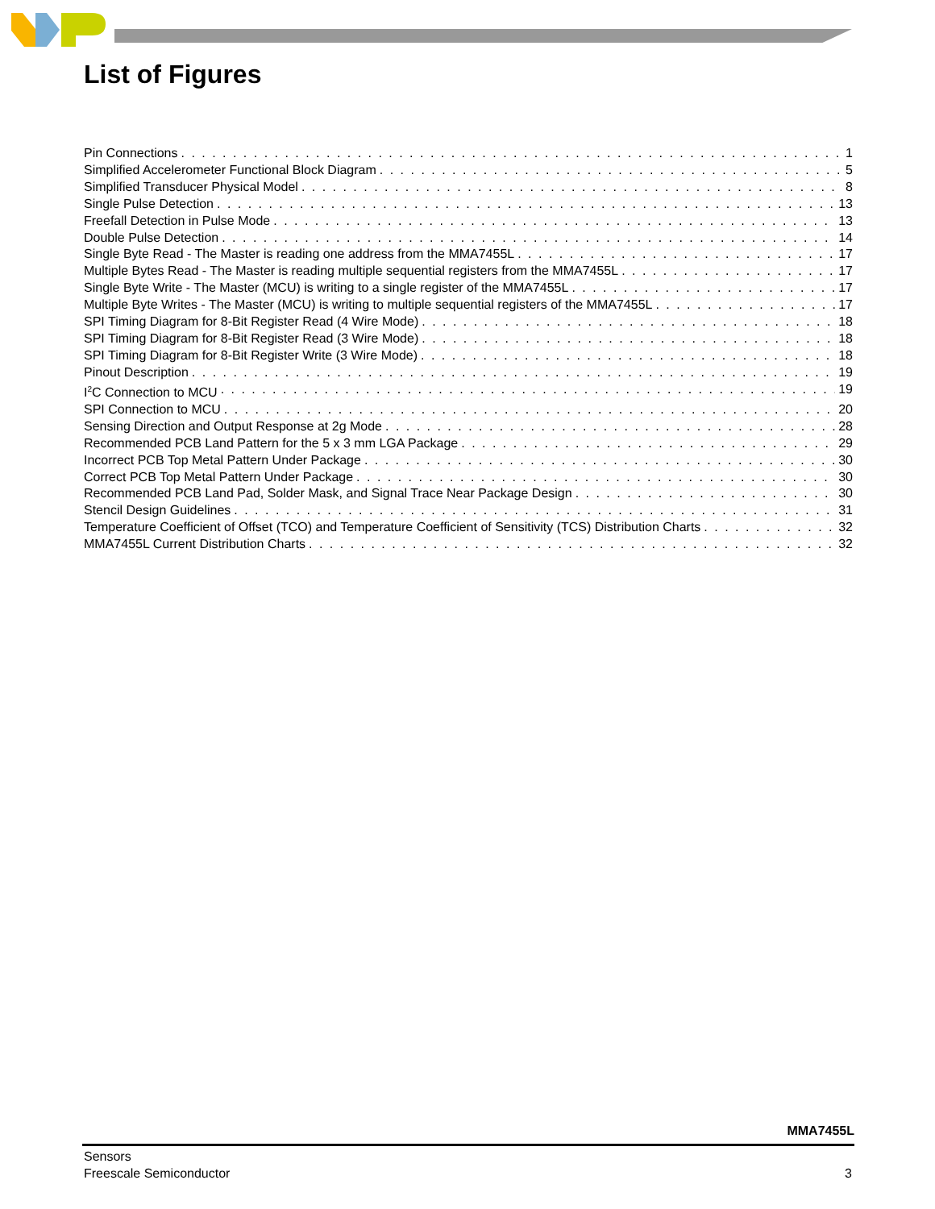List of Figures
Pin Connections 1
Simplified Accelerometer Functional Block Diagram 5
Simplified Transducer Physical Model 8
Single Pulse Detection 13
Freefall Detection in Pulse Mode 13
Double Pulse Detection 14
Single Byte Read - The Master is reading one address from the MMA7455L 17
Multiple Bytes Read - The Master is reading multiple sequential registers from the MMA7455L 17
Single Byte Write - The Master (MCU) is writing to a single register of the MMA7455L 17
Multiple Byte Writes - The Master (MCU) is writing to multiple sequential registers of the MMA7455L 17
SPI Timing Diagram for 8-Bit Register Read (4 Wire Mode) 18
SPI Timing Diagram for 8-Bit Register Read (3 Wire Mode) 18
SPI Timing Diagram for 8-Bit Register Write (3 Wire Mode) 18
Pinout Description 19
I<sup>2</sup>C Connection to MCU 19
SPI Connection to MCU 20
Sensing Direction and Output Response at 2g Mode 28
Recommended PCB Land Pattern for the 5 x 3 mm LGA Package 29
Incorrect PCB Top Metal Pattern Under Package 30
Correct PCB Top Metal Pattern Under Package 30
Recommended PCB Land Pad, Solder Mask, and Signal Trace Near Package Design 30
Stencil Design Guidelines 31
Temperature Coefficient of Offset (TCO) and Temperature Coefficient of Sensitivity (TCS) Distribution Charts 32
MMA7455L Current Distribution Charts 32
MMA7455L
Sensors
Freescale Semiconductor 3